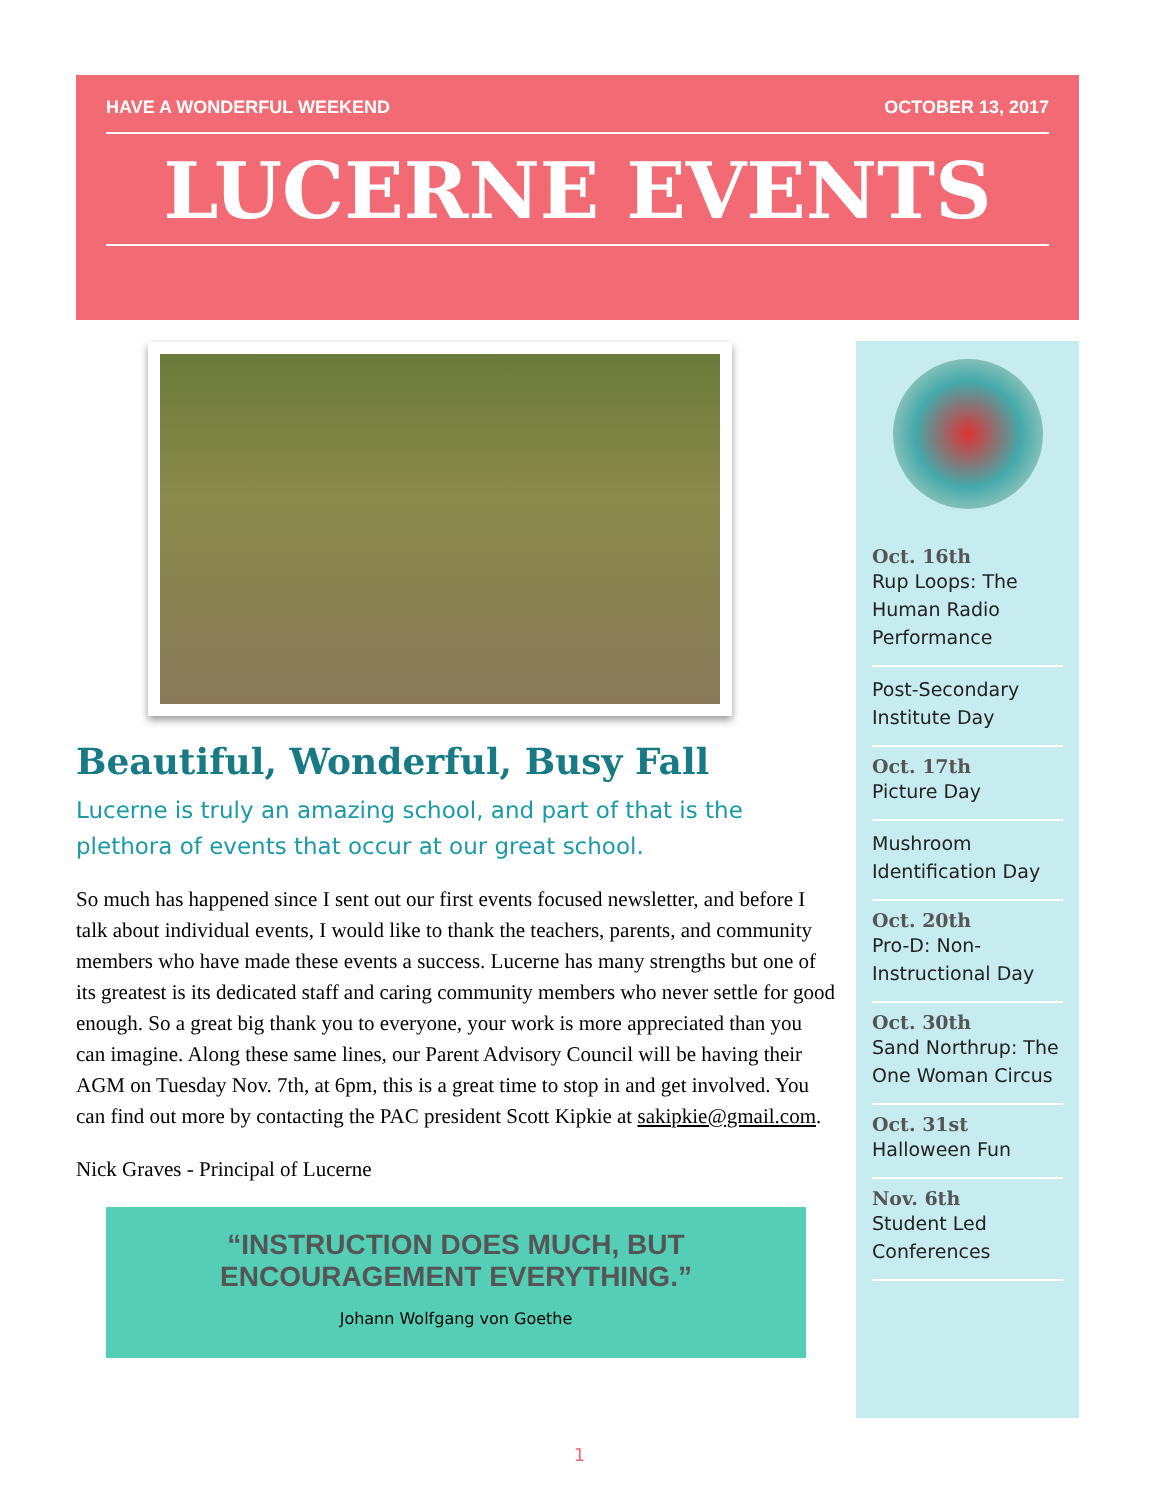HAVE A WONDERFUL WEEKEND OCTOBER 13, 2017
LUCERNE EVENTS
Beautiful, Wonderful, Busy Fall
Lucerne is truly an amazing school, and part of that is the plethora of events that occur at our great school.
So much has happened since I sent out our first events focused newsletter, and before I talk about individual events, I would like to thank the teachers, parents, and community members who have made these events a success. Lucerne has many strengths but one of its greatest is its dedicated staff and caring community members who never settle for good enough. So a great big thank you to everyone, your work is more appreciated than you can imagine. Along these same lines, our Parent Advisory Council will be having their AGM on Tuesday Nov. 7th, at 6pm, this is a great time to stop in and get involved. You can find out more by contacting the PAC president Scott Kipkie at sakipkie@gmail.com.
Nick Graves - Principal of Lucerne
“INSTRUCTION DOES MUCH, BUT ENCOURAGEMENT EVERYTHING.”
Johann Wolfgang von Goethe
Oct. 16th
Rup Loops: The Human Radio Performance
Post-Secondary Institute Day
Oct. 17th
Picture Day
Mushroom Identification Day
Oct. 20th
Pro-D: Non-Instructional Day
Oct. 30th
Sand Northrup: The One Woman Circus
Oct. 31st
Halloween Fun
Nov. 6th
Student Led Conferences
1